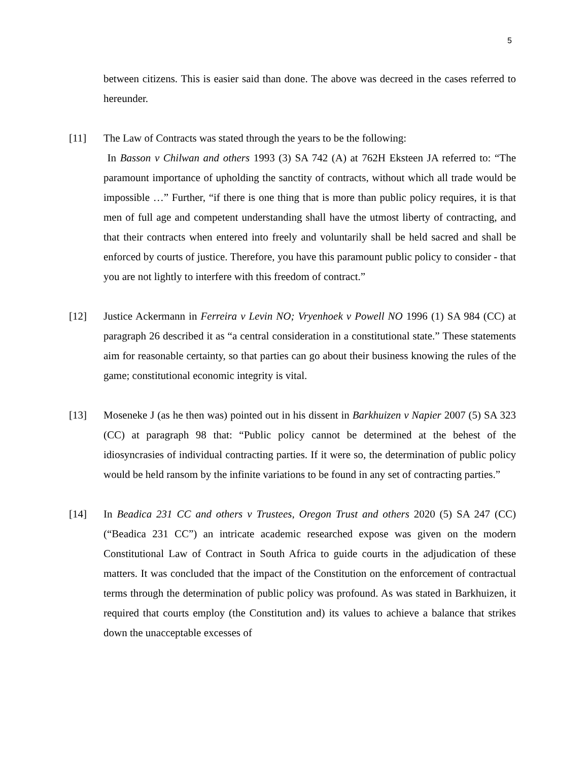5
between citizens. This is easier said than done. The above was decreed in the cases referred to hereunder.
[11] The Law of Contracts was stated through the years to be the following:
In Basson v Chilwan and others 1993 (3) SA 742 (A) at 762H Eksteen JA referred to: “The paramount importance of upholding the sanctity of contracts, without which all trade would be impossible …” Further, “if there is one thing that is more than public policy requires, it is that men of full age and competent understanding shall have the utmost liberty of contracting, and that their contracts when entered into freely and voluntarily shall be held sacred and shall be enforced by courts of justice. Therefore, you have this paramount public policy to consider - that you are not lightly to interfere with this freedom of contract.”
[12] Justice Ackermann in Ferreira v Levin NO; Vryenhoek v Powell NO 1996 (1) SA 984 (CC) at paragraph 26 described it as “a central consideration in a constitutional state.” These statements aim for reasonable certainty, so that parties can go about their business knowing the rules of the game; constitutional economic integrity is vital.
[13] Moseneke J (as he then was) pointed out in his dissent in Barkhuizen v Napier 2007 (5) SA 323 (CC) at paragraph 98 that: “Public policy cannot be determined at the behest of the idiosyncrasies of individual contracting parties. If it were so, the determination of public policy would be held ransom by the infinite variations to be found in any set of contracting parties.”
[14] In Beadica 231 CC and others v Trustees, Oregon Trust and others 2020 (5) SA 247 (CC) (“Beadica 231 CC”) an intricate academic researched expose was given on the modern Constitutional Law of Contract in South Africa to guide courts in the adjudication of these matters. It was concluded that the impact of the Constitution on the enforcement of contractual terms through the determination of public policy was profound. As was stated in Barkhuizen, it required that courts employ (the Constitution and) its values to achieve a balance that strikes down the unacceptable excesses of